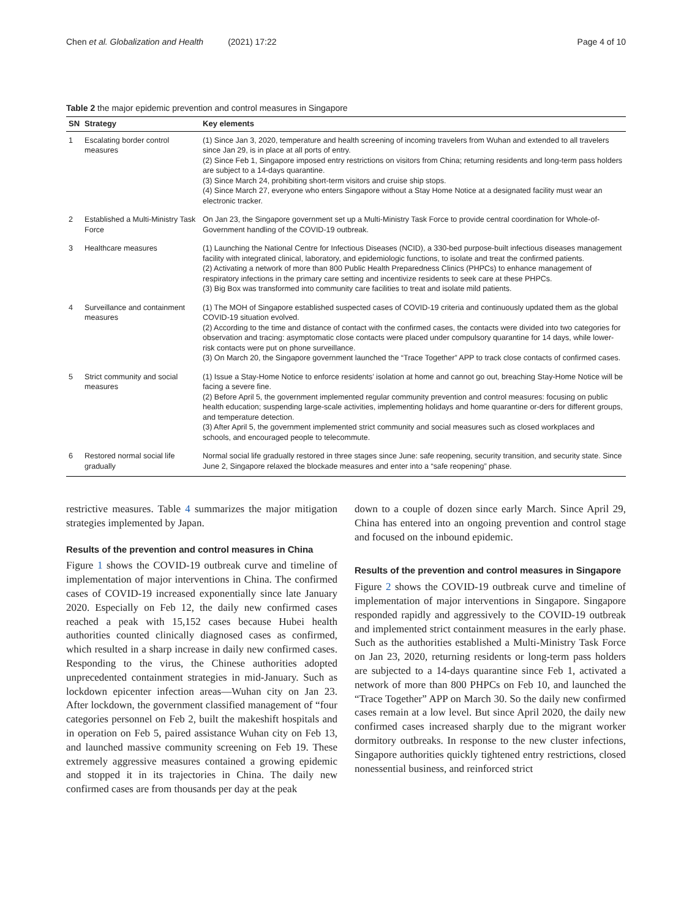Chen et al. Globalization and Health (2021) 17:22
Page 4 of 10
Table 2 the major epidemic prevention and control measures in Singapore
| SN | Strategy | Key elements |
| --- | --- | --- |
| 1 | Escalating border control measures | (1) Since Jan 3, 2020, temperature and health screening of incoming travelers from Wuhan and extended to all travelers since Jan 29, is in place at all ports of entry. (2) Since Feb 1, Singapore imposed entry restrictions on visitors from China; returning residents and long-term pass holders are subject to a 14-days quarantine. (3) Since March 24, prohibiting short-term visitors and cruise ship stops. (4) Since March 27, everyone who enters Singapore without a Stay Home Notice at a designated facility must wear an electronic tracker. |
| 2 | Established a Multi-Ministry Task Force | On Jan 23, the Singapore government set up a Multi-Ministry Task Force to provide central coordination for Whole-of-Government handling of the COVID-19 outbreak. |
| 3 | Healthcare measures | (1) Launching the National Centre for Infectious Diseases (NCID), a 330-bed purpose-built infectious diseases management facility with integrated clinical, laboratory, and epidemiologic functions, to isolate and treat the confirmed patients. (2) Activating a network of more than 800 Public Health Preparedness Clinics (PHPCs) to enhance management of respiratory infections in the primary care setting and incentivize residents to seek care at these PHPCs. (3) Big Box was transformed into community care facilities to treat and isolate mild patients. |
| 4 | Surveillance and containment measures | (1) The MOH of Singapore established suspected cases of COVID-19 criteria and continuously updated them as the global COVID-19 situation evolved. (2) According to the time and distance of contact with the confirmed cases, the contacts were divided into two categories for observation and tracing: asymptomatic close contacts were placed under compulsory quarantine for 14 days, while lower-risk contacts were put on phone surveillance. (3) On March 20, the Singapore government launched the “Trace Together” APP to track close contacts of confirmed cases. |
| 5 | Strict community and social measures | (1) Issue a Stay-Home Notice to enforce residents’ isolation at home and cannot go out, breaching Stay-Home Notice will be facing a severe fine. (2) Before April 5, the government implemented regular community prevention and control measures: focusing on public health education; suspending large-scale activities, implementing holidays and home quarantine or-ders for different groups, and temperature detection. (3) After April 5, the government implemented strict community and social measures such as closed workplaces and schools, and encouraged people to telecommute. |
| 6 | Restored normal social life gradually | Normal social life gradually restored in three stages since June: safe reopening, security transition, and security state. Since June 2, Singapore relaxed the blockade measures and enter into a “safe reopening” phase. |
restrictive measures. Table 4 summarizes the major mitigation strategies implemented by Japan.
Results of the prevention and control measures in China
Figure 1 shows the COVID-19 outbreak curve and timeline of implementation of major interventions in China. The confirmed cases of COVID-19 increased exponentially since late January 2020. Especially on Feb 12, the daily new confirmed cases reached a peak with 15,152 cases because Hubei health authorities counted clinically diagnosed cases as confirmed, which resulted in a sharp increase in daily new confirmed cases. Responding to the virus, the Chinese authorities adopted unprecedented containment strategies in mid-January. Such as lockdown epicenter infection areas—Wuhan city on Jan 23. After lockdown, the government classified management of “four categories personnel on Feb 2, built the makeshift hospitals and in operation on Feb 5, paired assistance Wuhan city on Feb 13, and launched massive community screening on Feb 19. These extremely aggressive measures contained a growing epidemic and stopped it in its trajectories in China. The daily new confirmed cases are from thousands per day at the peak
down to a couple of dozen since early March. Since April 29, China has entered into an ongoing prevention and control stage and focused on the inbound epidemic.
Results of the prevention and control measures in Singapore
Figure 2 shows the COVID-19 outbreak curve and timeline of implementation of major interventions in Singapore. Singapore responded rapidly and aggressively to the COVID-19 outbreak and implemented strict containment measures in the early phase. Such as the authorities established a Multi-Ministry Task Force on Jan 23, 2020, returning residents or long-term pass holders are subjected to a 14-days quarantine since Feb 1, activated a network of more than 800 PHPCs on Feb 10, and launched the “Trace Together” APP on March 30. So the daily new confirmed cases remain at a low level. But since April 2020, the daily new confirmed cases increased sharply due to the migrant worker dormitory outbreaks. In response to the new cluster infections, Singapore authorities quickly tightened entry restrictions, closed nonessential business, and reinforced strict